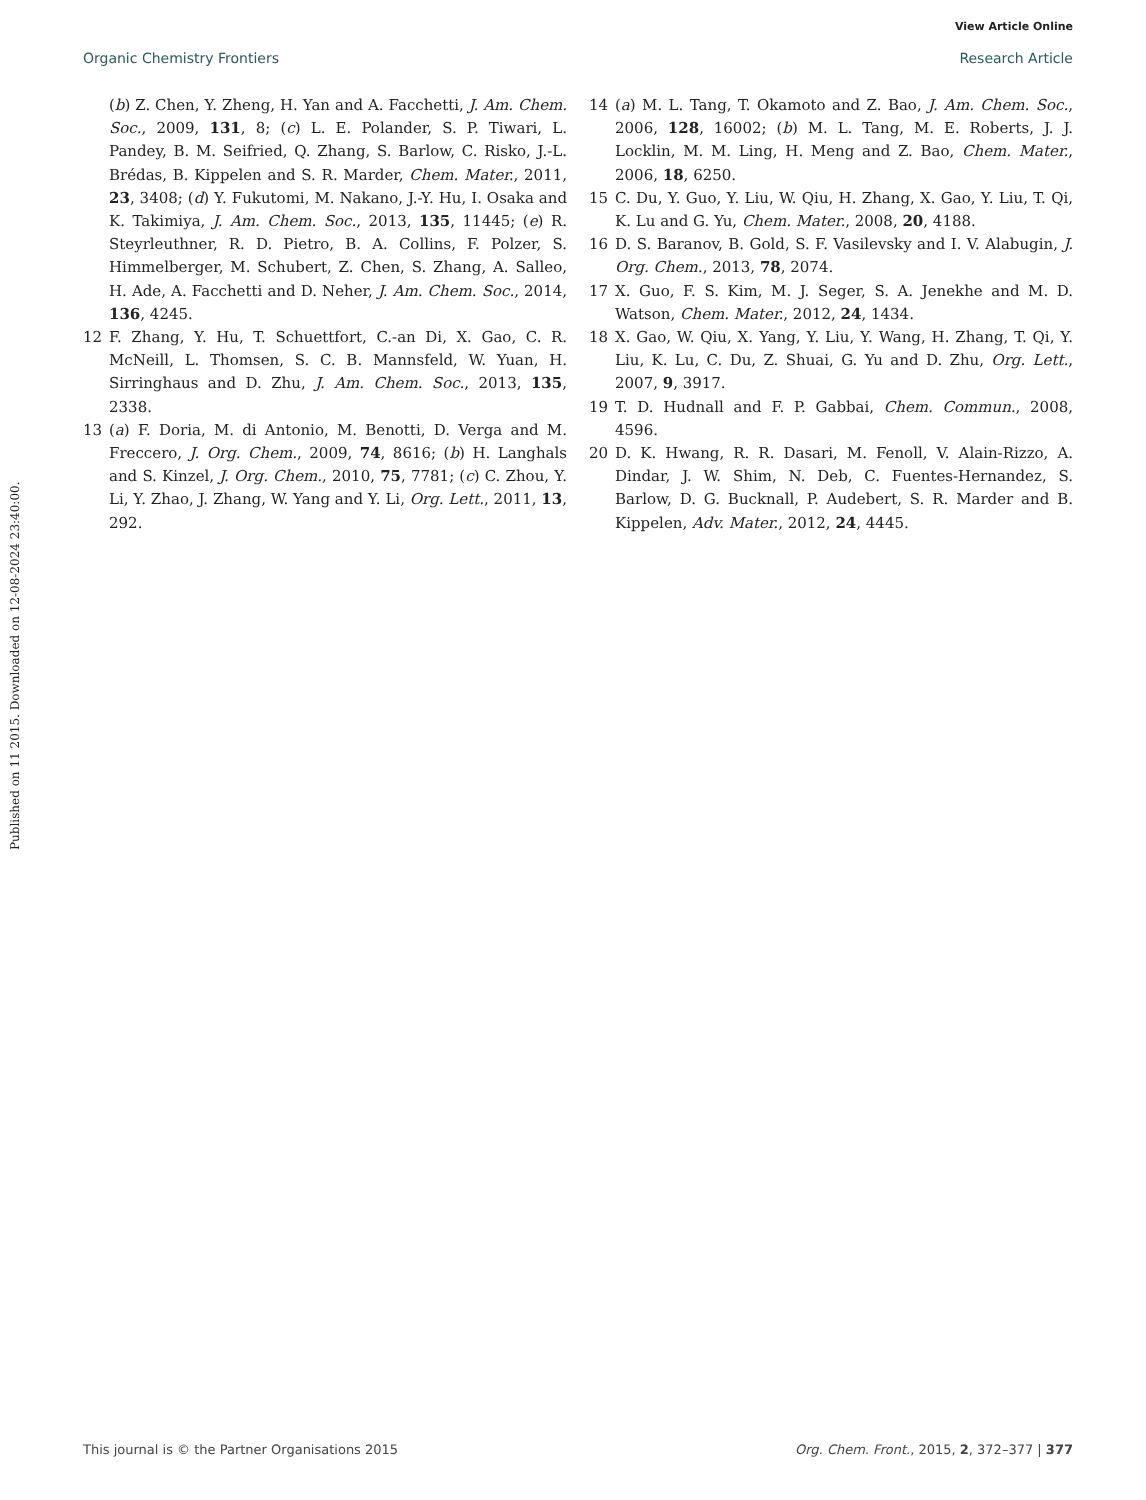View Article Online
Organic Chemistry Frontiers Research Article
Published on 11 2015. Downloaded on 12-08-2024 23:40:00.
(b) Z. Chen, Y. Zheng, H. Yan and A. Facchetti, J. Am. Chem. Soc., 2009, 131, 8; (c) L. E. Polander, S. P. Tiwari, L. Pandey, B. M. Seifried, Q. Zhang, S. Barlow, C. Risko, J.-L. Brédas, B. Kippelen and S. R. Marder, Chem. Mater., 2011, 23, 3408; (d) Y. Fukutomi, M. Nakano, J.-Y. Hu, I. Osaka and K. Takimiya, J. Am. Chem. Soc., 2013, 135, 11445; (e) R. Steyrleuthner, R. D. Pietro, B. A. Collins, F. Polzer, S. Himmelberger, M. Schubert, Z. Chen, S. Zhang, A. Salleo, H. Ade, A. Facchetti and D. Neher, J. Am. Chem. Soc., 2014, 136, 4245.
12 F. Zhang, Y. Hu, T. Schuettfort, C.-an Di, X. Gao, C. R. McNeill, L. Thomsen, S. C. B. Mannsfeld, W. Yuan, H. Sirringhaus and D. Zhu, J. Am. Chem. Soc., 2013, 135, 2338.
13 (a) F. Doria, M. di Antonio, M. Benotti, D. Verga and M. Freccero, J. Org. Chem., 2009, 74, 8616; (b) H. Langhals and S. Kinzel, J. Org. Chem., 2010, 75, 7781; (c) C. Zhou, Y. Li, Y. Zhao, J. Zhang, W. Yang and Y. Li, Org. Lett., 2011, 13, 292.
14 (a) M. L. Tang, T. Okamoto and Z. Bao, J. Am. Chem. Soc., 2006, 128, 16002; (b) M. L. Tang, M. E. Roberts, J. J. Locklin, M. M. Ling, H. Meng and Z. Bao, Chem. Mater., 2006, 18, 6250.
15 C. Du, Y. Guo, Y. Liu, W. Qiu, H. Zhang, X. Gao, Y. Liu, T. Qi, K. Lu and G. Yu, Chem. Mater., 2008, 20, 4188.
16 D. S. Baranov, B. Gold, S. F. Vasilevsky and I. V. Alabugin, J. Org. Chem., 2013, 78, 2074.
17 X. Guo, F. S. Kim, M. J. Seger, S. A. Jenekhe and M. D. Watson, Chem. Mater., 2012, 24, 1434.
18 X. Gao, W. Qiu, X. Yang, Y. Liu, Y. Wang, H. Zhang, T. Qi, Y. Liu, K. Lu, C. Du, Z. Shuai, G. Yu and D. Zhu, Org. Lett., 2007, 9, 3917.
19 T. D. Hudnall and F. P. Gabbai, Chem. Commun., 2008, 4596.
20 D. K. Hwang, R. R. Dasari, M. Fenoll, V. Alain-Rizzo, A. Dindar, J. W. Shim, N. Deb, C. Fuentes-Hernandez, S. Barlow, D. G. Bucknall, P. Audebert, S. R. Marder and B. Kippelen, Adv. Mater., 2012, 24, 4445.
This journal is © the Partner Organisations 2015 Org. Chem. Front., 2015, 2, 372–377 | 377